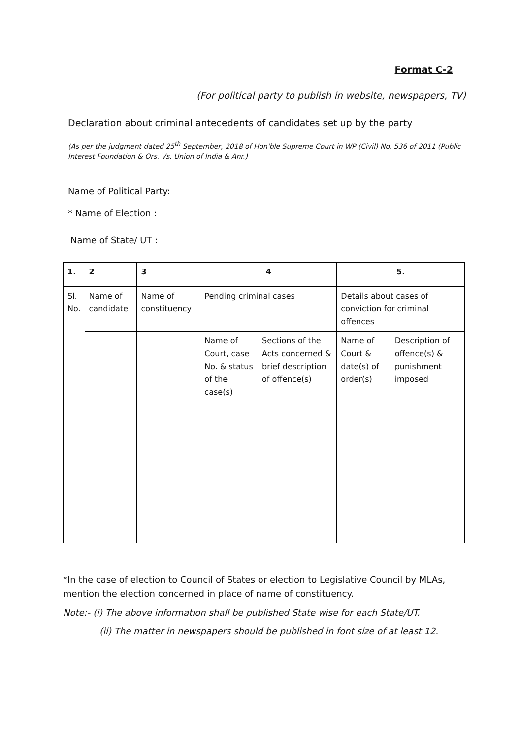Format C-2
(For political party to publish in website, newspapers, TV)
Declaration about criminal antecedents of candidates set up by the party
(As per the judgment dated 25<sup>th</sup> September, 2018 of Hon'ble Supreme Court in WP (Civil) No. 536 of 2011 (Public Interest Foundation & Ors. Vs. Union of India & Anr.)
Name of Political Party:
* Name of Election :
Name of State/ UT :
| 1. | 2 | 3 | 4 | | 5. | |
| --- | --- | --- | --- | --- | --- | --- |
| Sl. No. | Name of candidate | Name of constituency | Pending criminal cases | | Details about cases of conviction for criminal offences | |
| | | | Name of Court, case No. & status of the case(s) | Sections of the Acts concerned & brief description of offence(s) | Name of Court & date(s) of order(s) | Description of offence(s) & punishment imposed |
*In the case of election to Council of States or election to Legislative Council by MLAs, mention the election concerned in place of name of constituency.
Note:- (i) The above information shall be published State wise for each State/UT.
(ii) The matter in newspapers should be published in font size of at least 12.